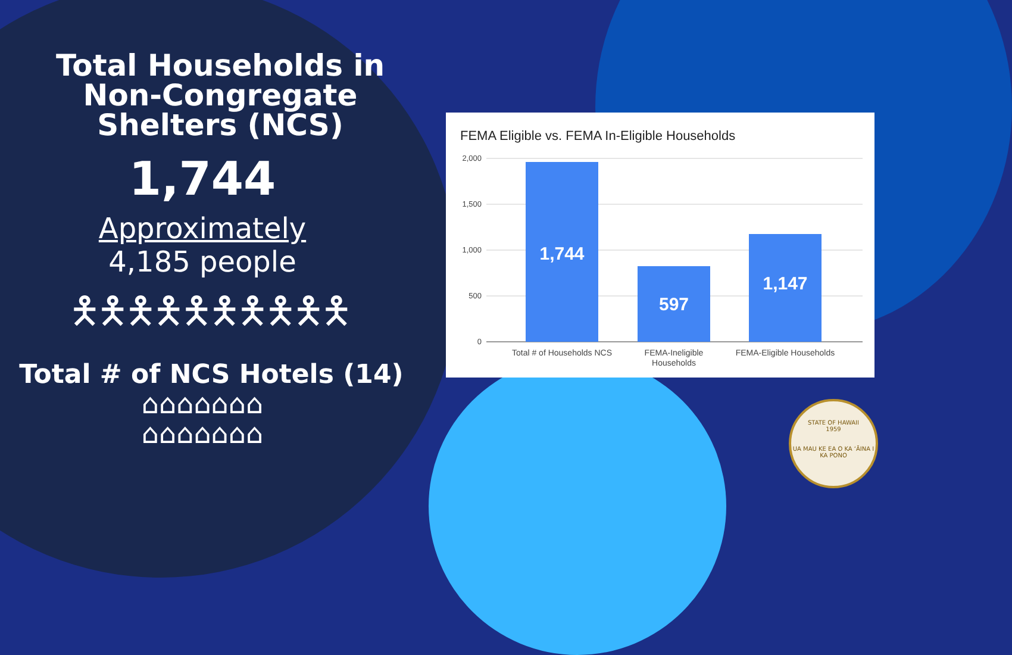Total Households in
Non-Congregate
Shelters (NCS)
1,744
Approximately
4,185 people
🯅🯅🯅🯅🯅🯅🯅🯅🯅🯅
Total # of NCS Hotels (14)
⌂⌂⌂⌂⌂⌂⌂
⌂⌂⌂⌂⌂⌂⌂
FEMA Eligible vs. FEMA In-Eligible Households
2,000
1,500
1,000
500
0
1,744
597
1,147
Total # of Households NCS
FEMA-Ineligible
Households
FEMA-Eligible Households
STATE OF HAWAII
1959
UA MAU KE EA O KA ʻĀINA I KA PONO